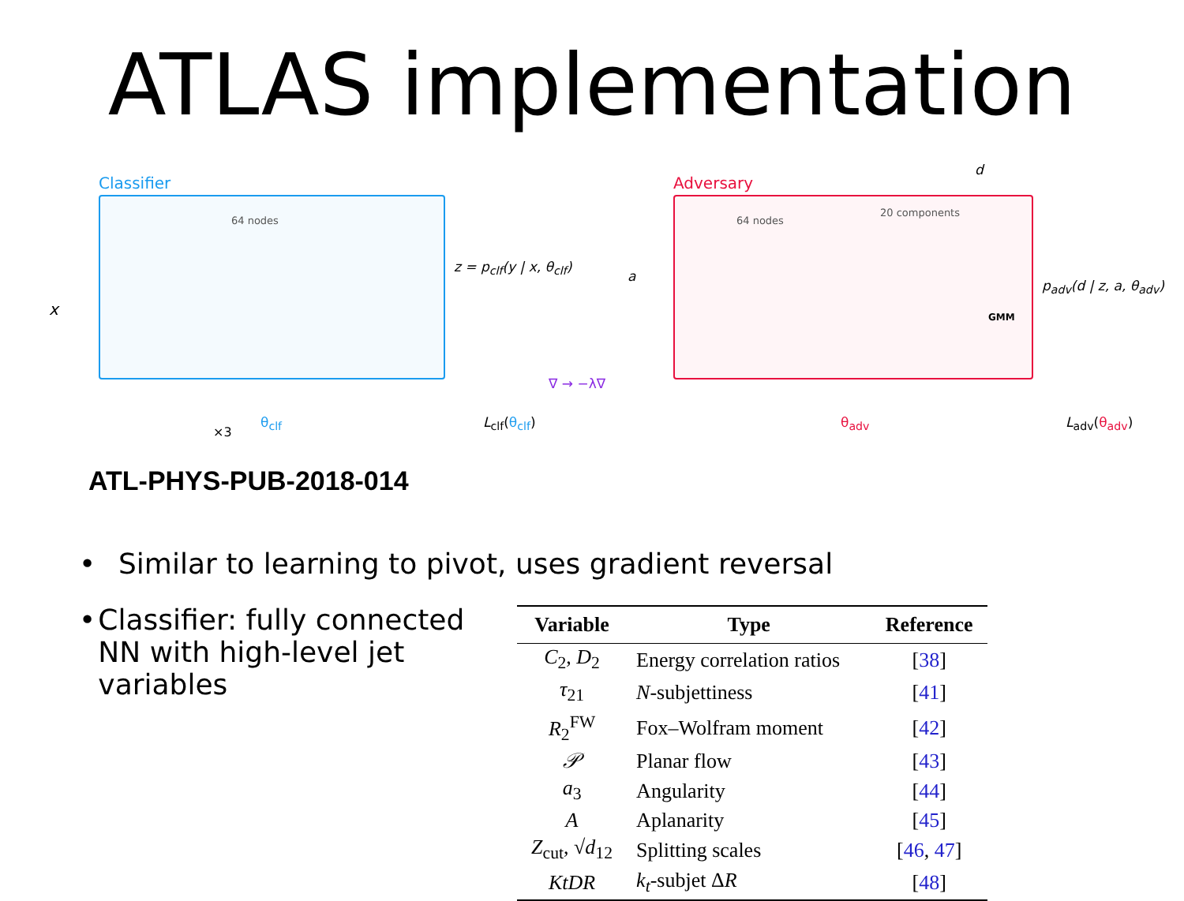ATLAS implementation
Classifier
64 nodes
×3
x
z = p<sub>clf</sub>(y | x, θ<sub>clf</sub>)
∇ → −λ∇
a
Adversary
d
64 nodes
20 components
GMM
p<sub>adv</sub>(d | z, a, θ<sub>adv</sub>)
θ<sub>clf</sub> L<sub>clf</sub>(θ<sub>clf</sub>) θ<sub>adv</sub> L<sub>adv</sub>(θ<sub>adv</sub>)
ATL-PHYS-PUB-2018-014
• Similar to learning to pivot, uses gradient reversal
• Classifier: fully connected NN with high-level jet variables
| Variable | Type | Reference |
| --- | --- | --- |
| C<sub>2</sub>, D<sub>2</sub> | Energy correlation ratios | [ 38 ] |
| τ<sub>21</sub> | N -subjettiness | [ 41 ] |
| R<sub>2</sub><sup>FW</sup> | Fox–Wolfram moment | [ 42 ] |
| 𝒫 | Planar flow | [ 43 ] |
| a<sub>3</sub> | Angularity | [ 44 ] |
| A | Aplanarity | [ 45 ] |
| Z<sub>cut</sub>, √ d<sub>12</sub> | Splitting scales | [ 46 , 47 ] |
| KtDR | k<sub>t</sub> -subjet Δ R | [ 48 ] |